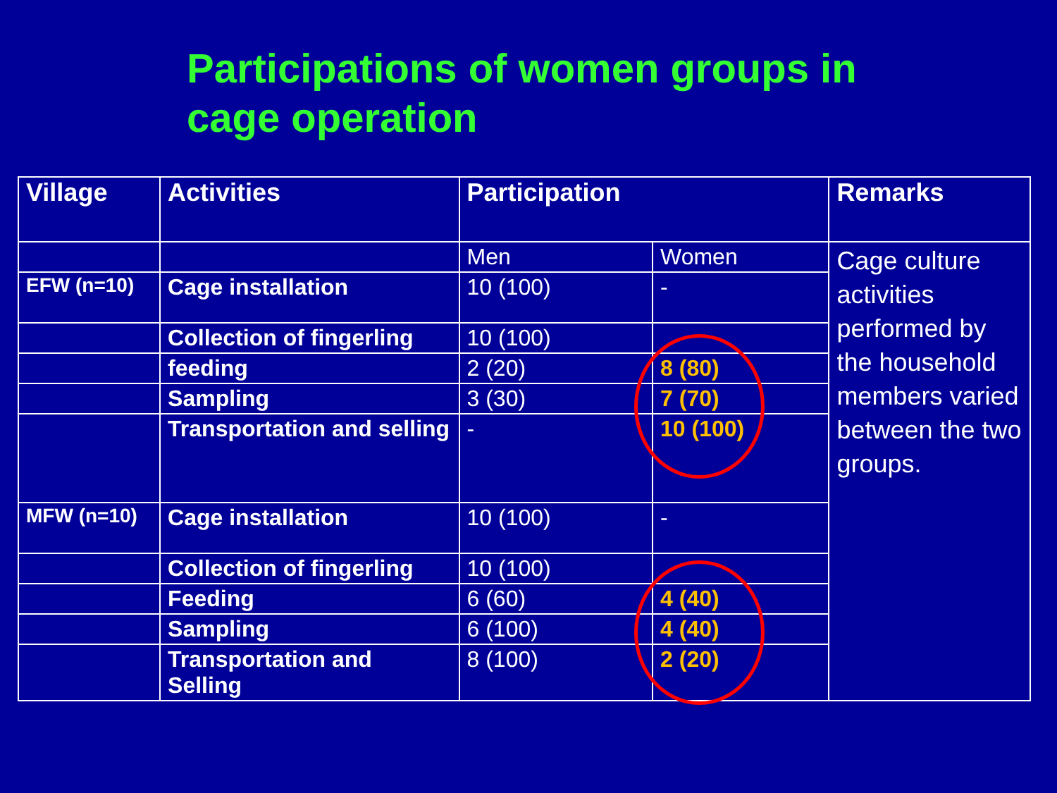Participations of women groups in cage operation
| Village | Activities | Participation | | Remarks |
| --- | --- | --- | --- | --- |
| | | Men | Women | Cage culture activities performed by the household members varied between the two groups. |
| EFW (n=10) | Cage installation | 10 (100) | - | |
| | Collection of fingerling | 10 (100) | | |
| | feeding | 2 (20) | 8 (80) | |
| | Sampling | 3 (30) | 7 (70) | |
| | Transportation and selling | - | 10 (100) | |
| MFW (n=10) | Cage installation | 10 (100) | - | |
| | Collection of fingerling | 10 (100) | | |
| | Feeding | 6 (60) | 4 (40) | |
| | Sampling | 6 (100) | 4 (40) | |
| | Transportation and Selling | 8 (100) | 2 (20) | |